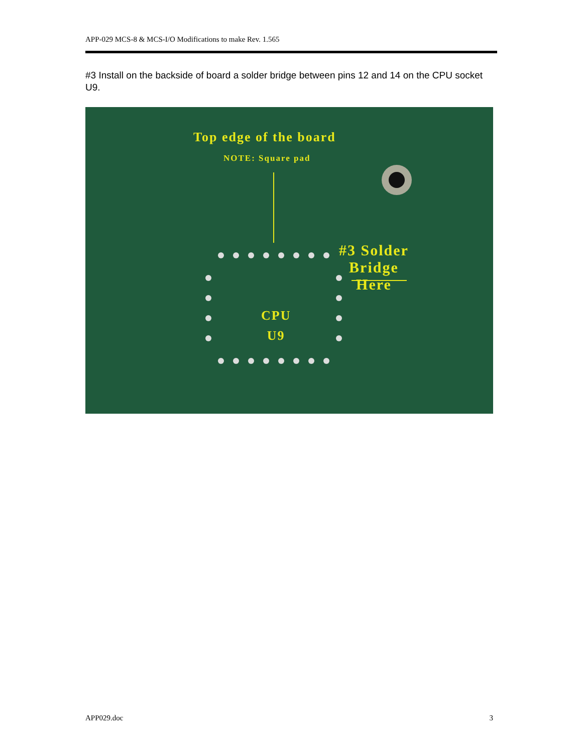APP-029 MCS-8 & MCS-I/O Modifications to make Rev. 1.565
#3 Install on the backside of board a solder bridge between pins 12 and 14 on the CPU socket U9.
Top edge of the board
NOTE: Square pad
#3 Solder
Bridge
Here
CPU
U9
APP029.doc 3